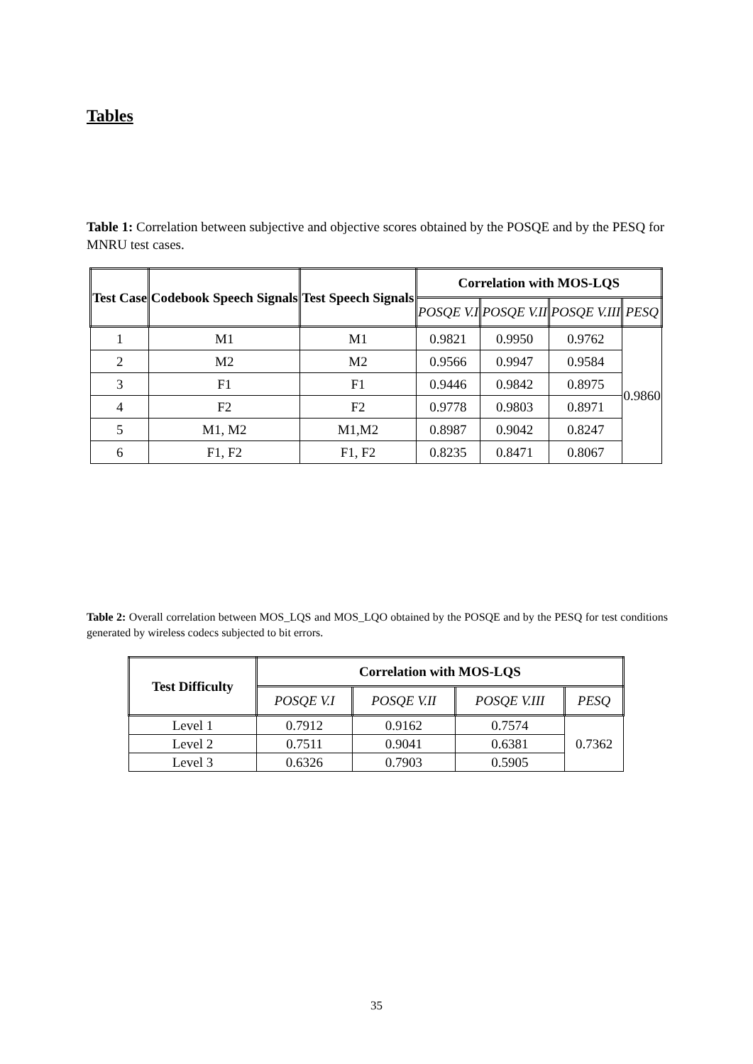Tables
Table 1: Correlation between subjective and objective scores obtained by the POSQE and by the PESQ for MNRU test cases.
| Test Case | Codebook Speech Signals | Test Speech Signals | Correlation with MOS-LQS | | | |
| --- | --- | --- | --- | --- | --- | --- |
| | | | POSQE V.I | POSQE V.II | POSQE V.III | PESQ |
| 1 | M1 | M1 | 0.9821 | 0.9950 | 0.9762 | 0.9860 |
| 2 | M2 | M2 | 0.9566 | 0.9947 | 0.9584 | |
| 3 | F1 | F1 | 0.9446 | 0.9842 | 0.8975 | |
| 4 | F2 | F2 | 0.9778 | 0.9803 | 0.8971 | |
| 5 | M1, M2 | M1,M2 | 0.8987 | 0.9042 | 0.8247 | |
| 6 | F1, F2 | F1, F2 | 0.8235 | 0.8471 | 0.8067 | |
Table 2: Overall correlation between MOS_LQS and MOS_LQO obtained by the POSQE and by the PESQ for test conditions generated by wireless codecs subjected to bit errors.
| Test Difficulty | Correlation with MOS-LQS | | | |
| --- | --- | --- | --- | --- |
| | POSQE V.I | POSQE V.II | POSQE V.III | PESQ |
| Level 1 | 0.7912 | 0.9162 | 0.7574 | 0.7362 |
| Level 2 | 0.7511 | 0.9041 | 0.6381 | |
| Level 3 | 0.6326 | 0.7903 | 0.5905 | |
35